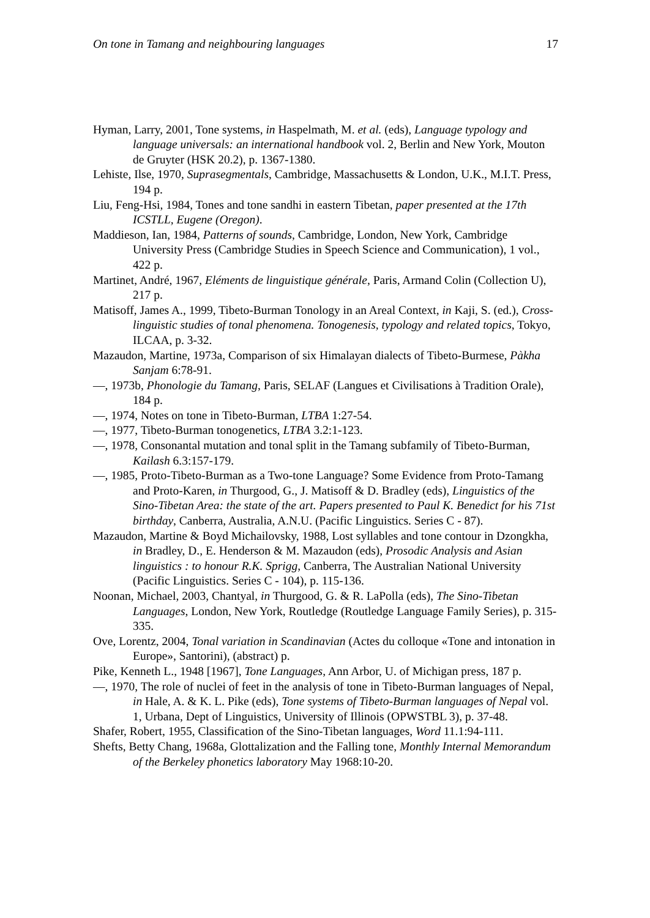On tone in Tamang and neighbouring languages 17
Hyman, Larry, 2001, Tone systems, in Haspelmath, M. et al. (eds), Language typology and language universals: an international handbook vol. 2, Berlin and New York, Mouton de Gruyter (HSK 20.2), p. 1367-1380.
Lehiste, Ilse, 1970, Suprasegmentals, Cambridge, Massachusetts & London, U.K., M.I.T. Press, 194 p.
Liu, Feng-Hsi, 1984, Tones and tone sandhi in eastern Tibetan, paper presented at the 17th ICSTLL, Eugene (Oregon).
Maddieson, Ian, 1984, Patterns of sounds, Cambridge, London, New York, Cambridge University Press (Cambridge Studies in Speech Science and Communication), 1 vol., 422 p.
Martinet, André, 1967, Eléments de linguistique générale, Paris, Armand Colin (Collection U), 217 p.
Matisoff, James A., 1999, Tibeto-Burman Tonology in an Areal Context, in Kaji, S. (ed.), Cross-linguistic studies of tonal phenomena. Tonogenesis, typology and related topics, Tokyo, ILCAA, p. 3-32.
Mazaudon, Martine, 1973a, Comparison of six Himalayan dialects of Tibeto-Burmese, Pàkha Sanjam 6:78-91.
—, 1973b, Phonologie du Tamang, Paris, SELAF (Langues et Civilisations à Tradition Orale), 184 p.
—, 1974, Notes on tone in Tibeto-Burman, LTBA 1:27-54.
—, 1977, Tibeto-Burman tonogenetics, LTBA 3.2:1-123.
—, 1978, Consonantal mutation and tonal split in the Tamang subfamily of Tibeto-Burman, Kailash 6.3:157-179.
—, 1985, Proto-Tibeto-Burman as a Two-tone Language? Some Evidence from Proto-Tamang and Proto-Karen, in Thurgood, G., J. Matisoff & D. Bradley (eds), Linguistics of the Sino-Tibetan Area: the state of the art. Papers presented to Paul K. Benedict for his 71st birthday, Canberra, Australia, A.N.U. (Pacific Linguistics. Series C - 87).
Mazaudon, Martine & Boyd Michailovsky, 1988, Lost syllables and tone contour in Dzongkha, in Bradley, D., E. Henderson & M. Mazaudon (eds), Prosodic Analysis and Asian linguistics : to honour R.K. Sprigg, Canberra, The Australian National University (Pacific Linguistics. Series C - 104), p. 115-136.
Noonan, Michael, 2003, Chantyal, in Thurgood, G. & R. LaPolla (eds), The Sino-Tibetan Languages, London, New York, Routledge (Routledge Language Family Series), p. 315-335.
Ove, Lorentz, 2004, Tonal variation in Scandinavian (Actes du colloque «Tone and intonation in Europe», Santorini), (abstract) p.
Pike, Kenneth L., 1948 [1967], Tone Languages, Ann Arbor, U. of Michigan press, 187 p.
—, 1970, The role of nuclei of feet in the analysis of tone in Tibeto-Burman languages of Nepal, in Hale, A. & K. L. Pike (eds), Tone systems of Tibeto-Burman languages of Nepal vol. 1, Urbana, Dept of Linguistics, University of Illinois (OPWSTBL 3), p. 37-48.
Shafer, Robert, 1955, Classification of the Sino-Tibetan languages, Word 11.1:94-111.
Shefts, Betty Chang, 1968a, Glottalization and the Falling tone, Monthly Internal Memorandum of the Berkeley phonetics laboratory May 1968:10-20.